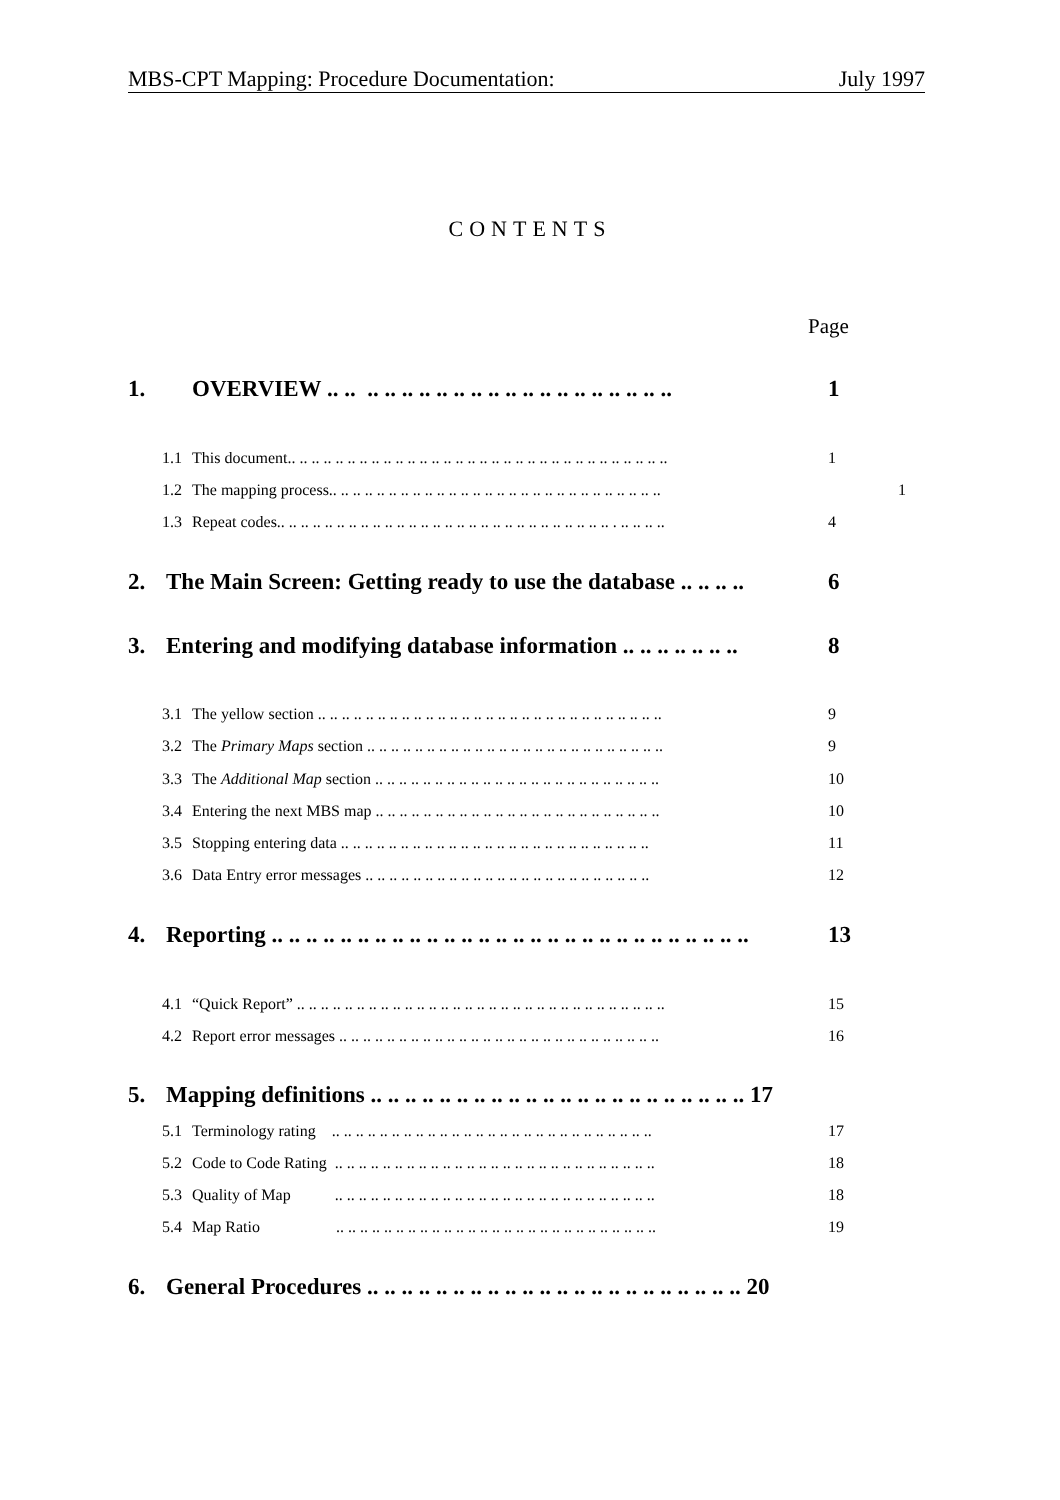MBS-CPT Mapping: Procedure Documentation: July 1997
CONTENTS
Page
1. OVERVIEW .. .. .. .. .. .. .. .. .. .. .. .. .. .. .. .. .. .. .. .. 1
1.1 This document.. .. .. .. .. .. .. .. .. .. .. .. .. .. .. .. .. .. .. .. .. .. .. .. .. .. .. .. .. .. .. .. 1
1.2 The mapping process.. .. .. .. .. .. .. .. .. .. .. .. .. .. .. .. .. .. .. .. .. .. .. .. .. .. .. .. 1
1.3 Repeat codes.. .. .. .. .. .. .. .. .. .. .. .. .. .. .. .. .. .. .. .. .. .. .. .. .. .. .. .. . .. .. .. .. 4
2. The Main Screen: Getting ready to use the database .. .. .. .. 6
3. Entering and modifying database information .. .. .. .. .. .. .. 8
3.1 The yellow section .. .. .. .. .. .. .. .. .. .. .. .. .. .. .. .. .. .. .. .. .. .. .. .. .. .. .. .. .. 9
3.2 The Primary Maps section .. .. .. .. .. .. .. .. .. .. .. .. .. .. .. .. .. .. .. .. .. .. .. .. .. 9
3.3 The Additional Map section .. .. .. .. .. .. .. .. .. .. .. .. .. .. .. .. .. .. .. .. .. .. .. .. 10
3.4 Entering the next MBS map .. .. .. .. .. .. .. .. .. .. .. .. .. .. .. .. .. .. .. .. .. .. .. .. 10
3.5 Stopping entering data .. .. .. .. .. .. .. .. .. .. .. .. .. .. .. .. .. .. .. .. .. .. .. .. .. .. 11
3.6 Data Entry error messages .. .. .. .. .. .. .. .. .. .. .. .. .. .. .. .. .. .. .. .. .. .. .. .. 12
4. Reporting .. .. .. .. .. .. .. .. .. .. .. .. .. .. .. .. .. .. .. .. .. .. .. .. .. .. .. .. 13
4.1 “Quick Report” .. .. .. .. .. .. .. .. .. .. .. .. .. .. .. .. .. .. .. .. .. .. .. .. .. .. .. .. .. .. .. 15
4.2 Report error messages .. .. .. .. .. .. .. .. .. .. .. .. .. .. .. .. .. .. .. .. .. .. .. .. .. .. .. 16
5. Mapping definitions .. .. .. .. .. .. .. .. .. .. .. .. .. .. .. .. .. .. .. .. .. .. 17
5.1 Terminology rating .. .. .. .. .. .. .. .. .. .. .. .. .. .. .. .. .. .. .. .. .. .. .. .. .. .. .. 17
5.2 Code to Code Rating .. .. .. .. .. .. .. .. .. .. .. .. .. .. .. .. .. .. .. .. .. .. .. .. .. .. .. 18
5.3 Quality of Map .. .. .. .. .. .. .. .. .. .. .. .. .. .. .. .. .. .. .. .. .. .. .. .. .. .. .. 18
5.4 Map Ratio .. .. .. .. .. .. .. .. .. .. .. .. .. .. .. .. .. .. .. .. .. .. .. .. .. .. .. 19
6. General Procedures .. .. .. .. .. .. .. .. .. .. .. .. .. .. .. .. .. .. .. .. .. .. 20